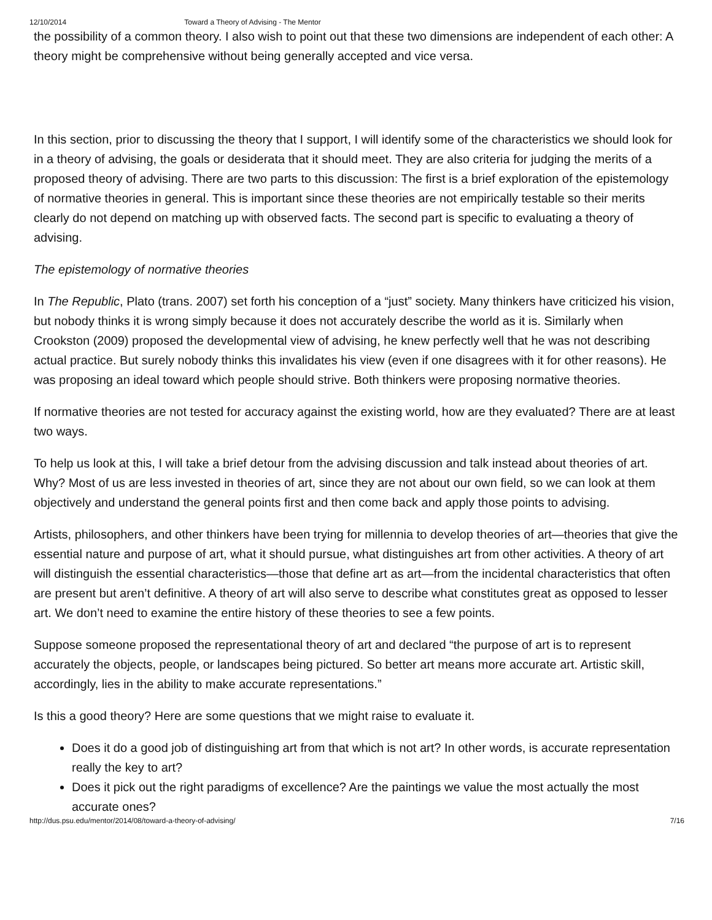12/10/2014 Toward a Theory of Advising - The Mentor
the possibility of a common theory. I also wish to point out that these two dimensions are independent of each other: A theory might be comprehensive without being generally accepted and vice versa.
In this section, prior to discussing the theory that I support, I will identify some of the characteristics we should look for in a theory of advising, the goals or desiderata that it should meet. They are also criteria for judging the merits of a proposed theory of advising. There are two parts to this discussion: The first is a brief exploration of the epistemology of normative theories in general. This is important since these theories are not empirically testable so their merits clearly do not depend on matching up with observed facts. The second part is specific to evaluating a theory of advising.
The epistemology of normative theories
In The Republic, Plato (trans. 2007) set forth his conception of a “just” society. Many thinkers have criticized his vision, but nobody thinks it is wrong simply because it does not accurately describe the world as it is. Similarly when Crookston (2009) proposed the developmental view of advising, he knew perfectly well that he was not describing actual practice. But surely nobody thinks this invalidates his view (even if one disagrees with it for other reasons). He was proposing an ideal toward which people should strive. Both thinkers were proposing normative theories.
If normative theories are not tested for accuracy against the existing world, how are they evaluated? There are at least two ways.
To help us look at this, I will take a brief detour from the advising discussion and talk instead about theories of art. Why? Most of us are less invested in theories of art, since they are not about our own field, so we can look at them objectively and understand the general points first and then come back and apply those points to advising.
Artists, philosophers, and other thinkers have been trying for millennia to develop theories of art—theories that give the essential nature and purpose of art, what it should pursue, what distinguishes art from other activities. A theory of art will distinguish the essential characteristics—those that define art as art—from the incidental characteristics that often are present but aren’t definitive. A theory of art will also serve to describe what constitutes great as opposed to lesser art. We don’t need to examine the entire history of these theories to see a few points.
Suppose someone proposed the representational theory of art and declared “the purpose of art is to represent accurately the objects, people, or landscapes being pictured. So better art means more accurate art. Artistic skill, accordingly, lies in the ability to make accurate representations.”
Is this a good theory? Here are some questions that we might raise to evaluate it.
Does it do a good job of distinguishing art from that which is not art? In other words, is accurate representation really the key to art?
Does it pick out the right paradigms of excellence? Are the paintings we value the most actually the most accurate ones?
http://dus.psu.edu/mentor/2014/08/toward-a-theory-of-advising/ 7/16